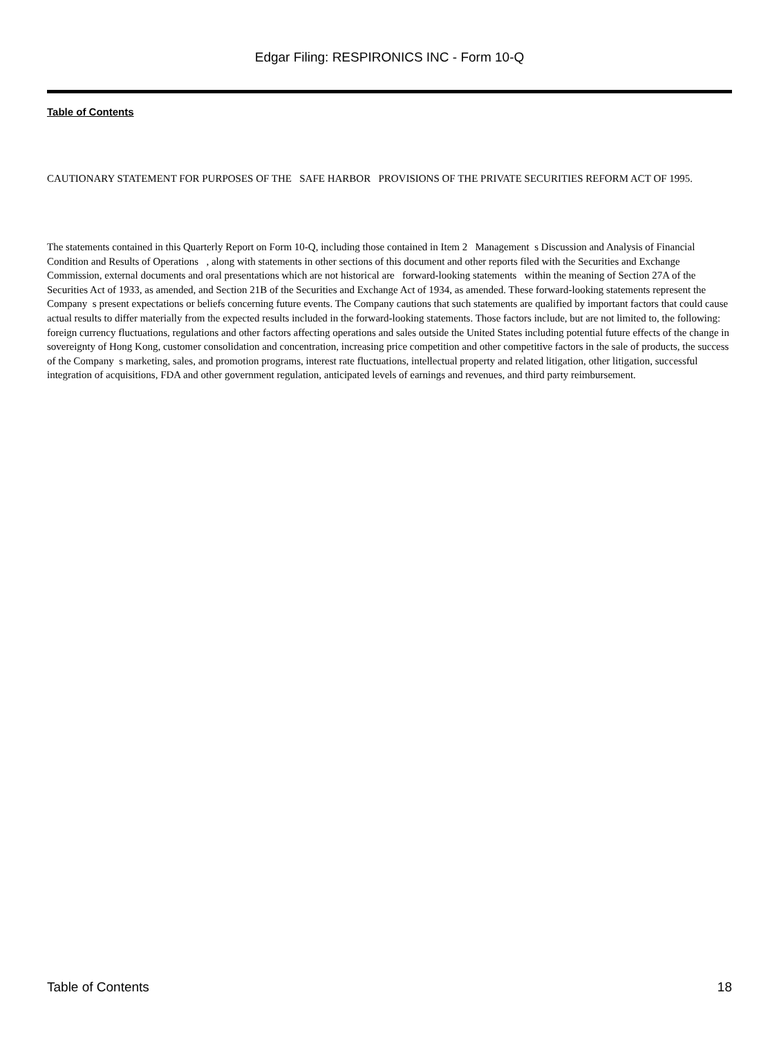Edgar Filing: RESPIRONICS INC - Form 10-Q
Table of Contents
CAUTIONARY STATEMENT FOR PURPOSES OF THE SAFE HARBOR PROVISIONS OF THE PRIVATE SECURITIES REFORM ACT OF 1995.
The statements contained in this Quarterly Report on Form 10-Q, including those contained in Item 2 Management s Discussion and Analysis of Financial Condition and Results of Operations , along with statements in other sections of this document and other reports filed with the Securities and Exchange Commission, external documents and oral presentations which are not historical are forward-looking statements within the meaning of Section 27A of the Securities Act of 1933, as amended, and Section 21B of the Securities and Exchange Act of 1934, as amended. These forward-looking statements represent the Company s present expectations or beliefs concerning future events. The Company cautions that such statements are qualified by important factors that could cause actual results to differ materially from the expected results included in the forward-looking statements. Those factors include, but are not limited to, the following: foreign currency fluctuations, regulations and other factors affecting operations and sales outside the United States including potential future effects of the change in sovereignty of Hong Kong, customer consolidation and concentration, increasing price competition and other competitive factors in the sale of products, the success of the Company s marketing, sales, and promotion programs, interest rate fluctuations, intellectual property and related litigation, other litigation, successful integration of acquisitions, FDA and other government regulation, anticipated levels of earnings and revenues, and third party reimbursement.
Table of Contents 18